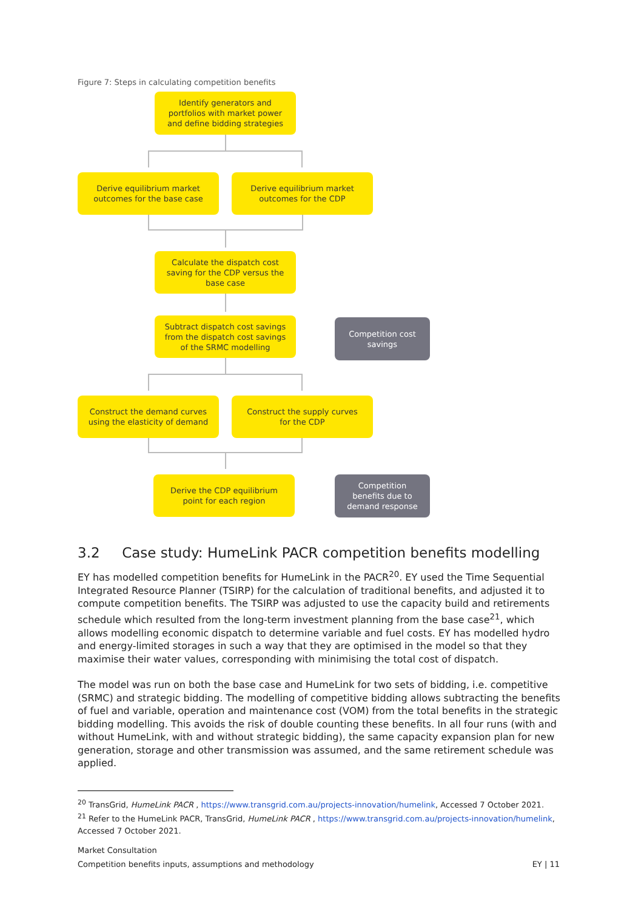Figure 7: Steps in calculating competition benefits
Identify generators and
portfolios with market power
and define bidding strategies
Derive equilibrium market
outcomes for the base case
Derive equilibrium market
outcomes for the CDP
Calculate the dispatch cost
saving for the CDP versus the
base case
Subtract dispatch cost savings
from the dispatch cost savings
of the SRMC modelling
Competition cost
savings
Construct the demand curves
using the elasticity of demand
Construct the supply curves
for the CDP
Derive the CDP equilibrium
point for each region
Competition
benefits due to
demand response
3.2 Case study: HumeLink PACR competition benefits modelling
EY has modelled competition benefits for HumeLink in the PACR<sup>20</sup>. EY used the Time Sequential Integrated Resource Planner (TSIRP) for the calculation of traditional benefits, and adjusted it to compute competition benefits. The TSIRP was adjusted to use the capacity build and retirements schedule which resulted from the long-term investment planning from the base case<sup>21</sup>, which allows modelling economic dispatch to determine variable and fuel costs. EY has modelled hydro and energy-limited storages in such a way that they are optimised in the model so that they maximise their water values, corresponding with minimising the total cost of dispatch.
The model was run on both the base case and HumeLink for two sets of bidding, i.e. competitive (SRMC) and strategic bidding. The modelling of competitive bidding allows subtracting the benefits of fuel and variable, operation and maintenance cost (VOM) from the total benefits in the strategic bidding modelling. This avoids the risk of double counting these benefits. In all four runs (with and without HumeLink, with and without strategic bidding), the same capacity expansion plan for new generation, storage and other transmission was assumed, and the same retirement schedule was applied.
<sup>20</sup> TransGrid, HumeLink PACR , https://www.transgrid.com.au/projects-innovation/humelink, Accessed 7 October 2021.
<sup>21</sup> Refer to the HumeLink PACR, TransGrid, HumeLink PACR , https://www.transgrid.com.au/projects-innovation/humelink, Accessed 7 October 2021.
Market Consultation
Competition benefits inputs, assumptions and methodology EY | 11